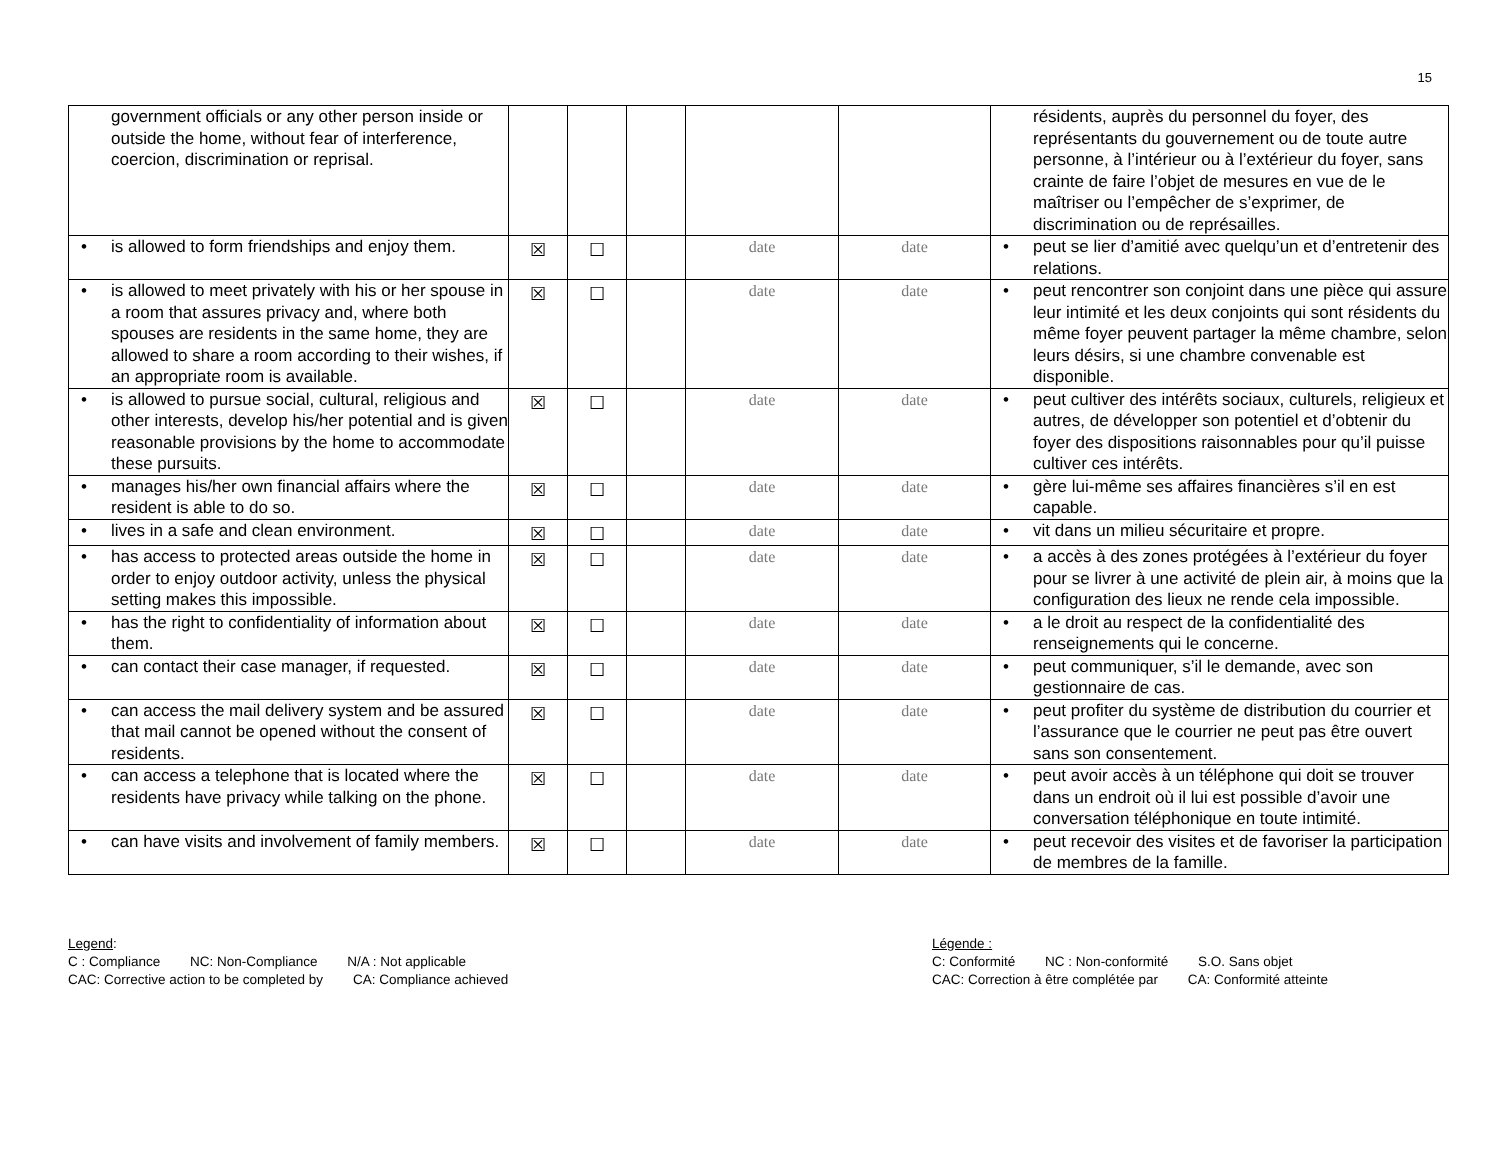15
| government officials or any other person inside or outside the home, without fear of interference, coercion, discrimination or reprisal. | | | | | | résidents, auprès du personnel du foyer, des représentants du gouvernement ou de toute autre personne, à l’intérieur ou à l’extérieur du foyer, sans crainte de faire l’objet de mesures en vue de le maîtriser ou l’empêcher de s’exprimer, de discrimination ou de représailles. |
| • is allowed to form friendships and enjoy them. | ☒ | ☐ | | date | date | • peut se lier d’amitié avec quelqu’un et d’entretenir des relations. |
| • is allowed to meet privately with his or her spouse in a room that assures privacy and, where both spouses are residents in the same home, they are allowed to share a room according to their wishes, if an appropriate room is available. | ☒ | ☐ | | date | date | • peut rencontrer son conjoint dans une pièce qui assure leur intimité et les deux conjoints qui sont résidents du même foyer peuvent partager la même chambre, selon leurs désirs, si une chambre convenable est disponible. |
| • is allowed to pursue social, cultural, religious and other interests, develop his/her potential and is given reasonable provisions by the home to accommodate these pursuits. | ☒ | ☐ | | date | date | • peut cultiver des intérêts sociaux, culturels, religieux et autres, de développer son potentiel et d’obtenir du foyer des dispositions raisonnables pour qu’il puisse cultiver ces intérêts. |
| • manages his/her own financial affairs where the resident is able to do so. | ☒ | ☐ | | date | date | • gère lui-même ses affaires financières s’il en est capable. |
| • lives in a safe and clean environment. | ☒ | ☐ | | date | date | • vit dans un milieu sécuritaire et propre. |
| • has access to protected areas outside the home in order to enjoy outdoor activity, unless the physical setting makes this impossible. | ☒ | ☐ | | date | date | • a accès à des zones protégées à l’extérieur du foyer pour se livrer à une activité de plein air, à moins que la configuration des lieux ne rende cela impossible. |
| • has the right to confidentiality of information about them. | ☒ | ☐ | | date | date | • a le droit au respect de la confidentialité des renseignements qui le concerne. |
| • can contact their case manager, if requested. | ☒ | ☐ | | date | date | • peut communiquer, s’il le demande, avec son gestionnaire de cas. |
| • can access the mail delivery system and be assured that mail cannot be opened without the consent of residents. | ☒ | ☐ | | date | date | • peut profiter du système de distribution du courrier et l’assurance que le courrier ne peut pas être ouvert sans son consentement. |
| • can access a telephone that is located where the residents have privacy while talking on the phone. | ☒ | ☐ | | date | date | • peut avoir accès à un téléphone qui doit se trouver dans un endroit où il lui est possible d’avoir une conversation téléphonique en toute intimité. |
| • can have visits and involvement of family members. | ☒ | ☐ | | date | date | • peut recevoir des visites et de favoriser la participation de membres de la famille. |
Legend:
C : Compliance NC: Non-Compliance N/A : Not applicable
CAC: Corrective action to be completed by CA: Compliance achieved
Légende :
C: Conformité NC : Non-conformité S.O. Sans objet
CAC: Correction à être complétée par CA: Conformité atteinte